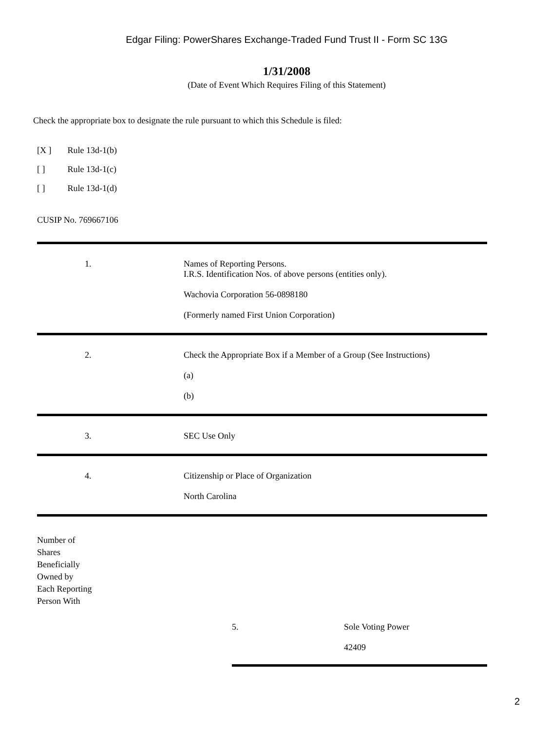Edgar Filing: PowerShares Exchange-Traded Fund Trust II - Form SC 13G
1/31/2008
(Date of Event Which Requires Filing of this Statement)
Check the appropriate box to designate the rule pursuant to which this Schedule is filed:
[X ] Rule 13d-1(b)
[ ] Rule 13d-1(c)
[ ] Rule 13d-1(d)
CUSIP No. 769667106
| 1. | Names of Reporting Persons. I.R.S. Identification Nos. of above persons (entities only). Wachovia Corporation 56-0898180 (Formerly named First Union Corporation) |
| 2. | Check the Appropriate Box if a Member of a Group (See Instructions) (a) (b) |
| 3. | SEC Use Only |
| 4. | Citizenship or Place of Organization North Carolina |
Number of
Shares
Beneficially
Owned by
Each Reporting
Person With
| 5. | Sole Voting Power 42409 |
2